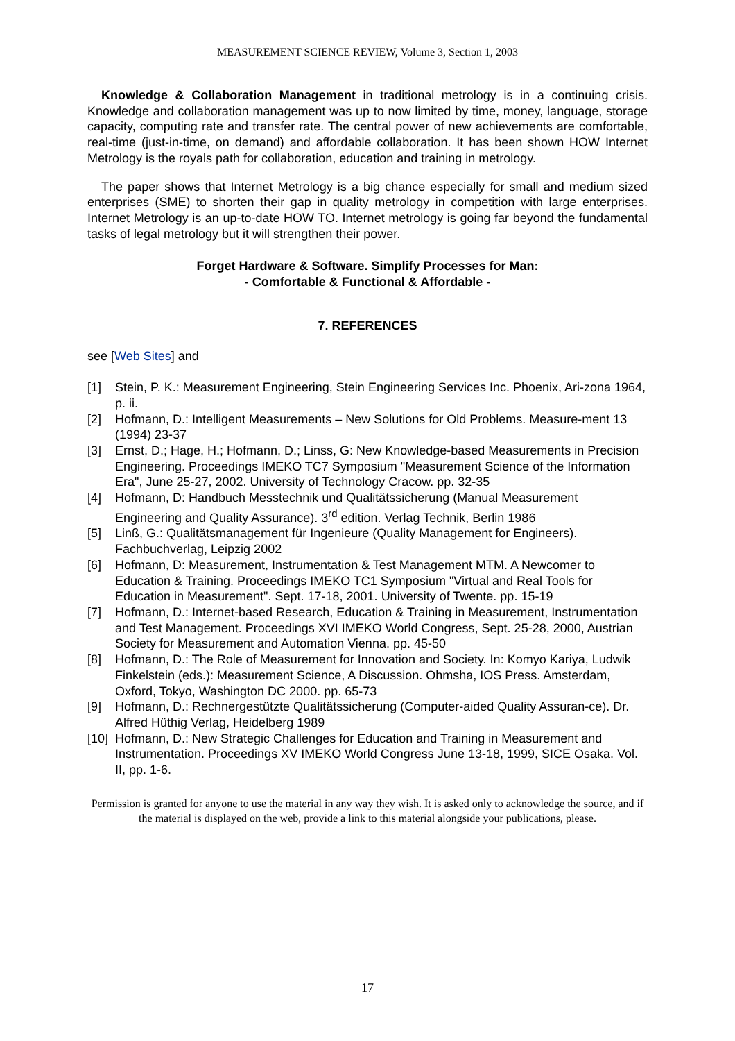MEASUREMENT SCIENCE REVIEW, Volume 3, Section 1, 2003
Knowledge & Collaboration Management in traditional metrology is in a continuing crisis. Knowledge and collaboration management was up to now limited by time, money, language, storage capacity, computing rate and transfer rate. The central power of new achievements are comfortable, real-time (just-in-time, on demand) and affordable collaboration. It has been shown HOW Internet Metrology is the royals path for collaboration, education and training in metrology.
The paper shows that Internet Metrology is a big chance especially for small and medium sized enterprises (SME) to shorten their gap in quality metrology in competition with large enterprises. Internet Metrology is an up-to-date HOW TO. Internet metrology is going far beyond the fundamental tasks of legal metrology but it will strengthen their power.
Forget Hardware & Software. Simplify Processes for Man:
- Comfortable & Functional & Affordable -
7. REFERENCES
see [Web Sites] and
[1] Stein, P. K.: Measurement Engineering, Stein Engineering Services Inc. Phoenix, Ari-zona 1964, p. ii.
[2] Hofmann, D.: Intelligent Measurements – New Solutions for Old Problems. Measure-ment 13 (1994) 23-37
[3] Ernst, D.; Hage, H.; Hofmann, D.; Linss, G: New Knowledge-based Measurements in Precision Engineering. Proceedings IMEKO TC7 Symposium "Measurement Science of the Information Era", June 25-27, 2002. University of Technology Cracow. pp. 32-35
[4] Hofmann, D: Handbuch Messtechnik und Qualitätssicherung (Manual Measurement Engineering and Quality Assurance). 3<sup>rd</sup> edition. Verlag Technik, Berlin 1986
[5] Linß, G.: Qualitätsmanagement für Ingenieure (Quality Management for Engineers). Fachbuchverlag, Leipzig 2002
[6] Hofmann, D: Measurement, Instrumentation & Test Management MTM. A Newcomer to Education & Training. Proceedings IMEKO TC1 Symposium "Virtual and Real Tools for Education in Measurement". Sept. 17-18, 2001. University of Twente. pp. 15-19
[7] Hofmann, D.: Internet-based Research, Education & Training in Measurement, Instrumentation and Test Management. Proceedings XVI IMEKO World Congress, Sept. 25-28, 2000, Austrian Society for Measurement and Automation Vienna. pp. 45-50
[8] Hofmann, D.: The Role of Measurement for Innovation and Society. In: Komyo Kariya, Ludwik Finkelstein (eds.): Measurement Science, A Discussion. Ohmsha, IOS Press. Amsterdam, Oxford, Tokyo, Washington DC 2000. pp. 65-73
[9] Hofmann, D.: Rechnergestützte Qualitätssicherung (Computer-aided Quality Assuran-ce). Dr. Alfred Hüthig Verlag, Heidelberg 1989
[10] Hofmann, D.: New Strategic Challenges for Education and Training in Measurement and Instrumentation. Proceedings XV IMEKO World Congress June 13-18, 1999, SICE Osaka. Vol. II, pp. 1-6.
Permission is granted for anyone to use the material in any way they wish. It is asked only to acknowledge the source, and if the material is displayed on the web, provide a link to this material alongside your publications, please.
17